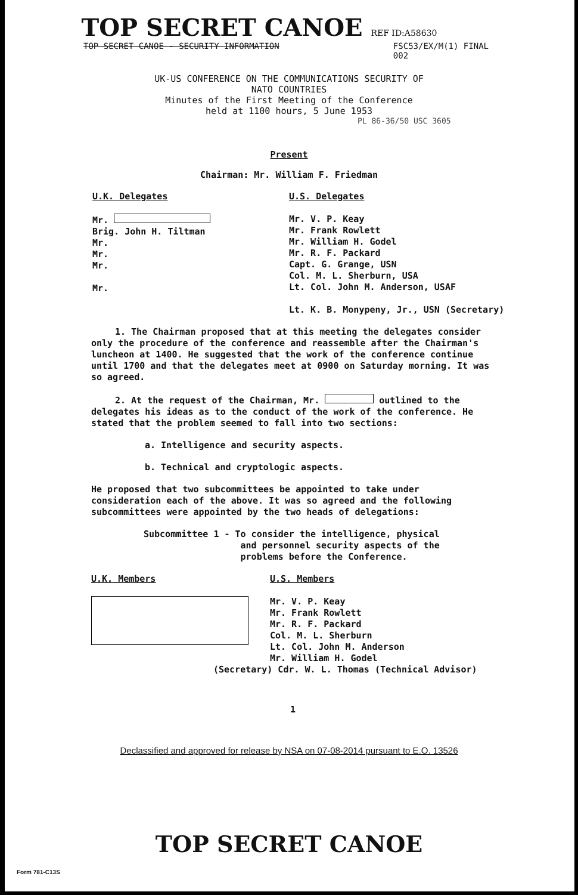TOP SECRET CANOE REF ID:A58630
TOP SECRET CANOE - SECURITY INFORMATION FSC53/EX/M(1) FINAL
002
UK-US CONFERENCE ON THE COMMUNICATIONS SECURITY OF
NATO COUNTRIES
Minutes of the First Meeting of the Conference
held at 1100 hours, 5 June 1953
PL 86-36/50 USC 3605
Present
Chairman: Mr. William F. Friedman
U.K. Delegates
Mr.
Brig. John H. Tiltman
Mr.
Mr.
Mr.
Mr.
U.S. Delegates
Mr. V. P. Keay
Mr. Frank Rowlett
Mr. William H. Godel
Mr. R. F. Packard
Capt. G. Grange, USN
Col. M. L. Sherburn, USA
Lt. Col. John M. Anderson, USAF
Lt. K. B. Monypeny, Jr., USN (Secretary)
1. The Chairman proposed that at this meeting the delegates consider only the procedure of the conference and reassemble after the Chairman's luncheon at 1400. He suggested that the work of the conference continue until 1700 and that the delegates meet at 0900 on Saturday morning. It was so agreed.
2. At the request of the Chairman, Mr. outlined to the delegates his ideas as to the conduct of the work of the conference. He stated that the problem seemed to fall into two sections:
a. Intelligence and security aspects.
b. Technical and cryptologic aspects.
He proposed that two subcommittees be appointed to take under consideration each of the above. It was so agreed and the following subcommittees were appointed by the two heads of delegations:
Subcommittee 1 - To consider the intelligence, physical
and personnel security aspects of the
problems before the Conference.
U.K. Members
U.S. Members
Mr. V. P. Keay
Mr. Frank Rowlett
Mr. R. F. Packard
Col. M. L. Sherburn
Lt. Col. John M. Anderson
Mr. William H. Godel
(Secretary) Cdr. W. L. Thomas (Technical Advisor)
1
Declassified and approved for release by NSA on 07-08-2014 pursuant to E.O. 13526
Form 781-C13S
TOP SECRET CANOE